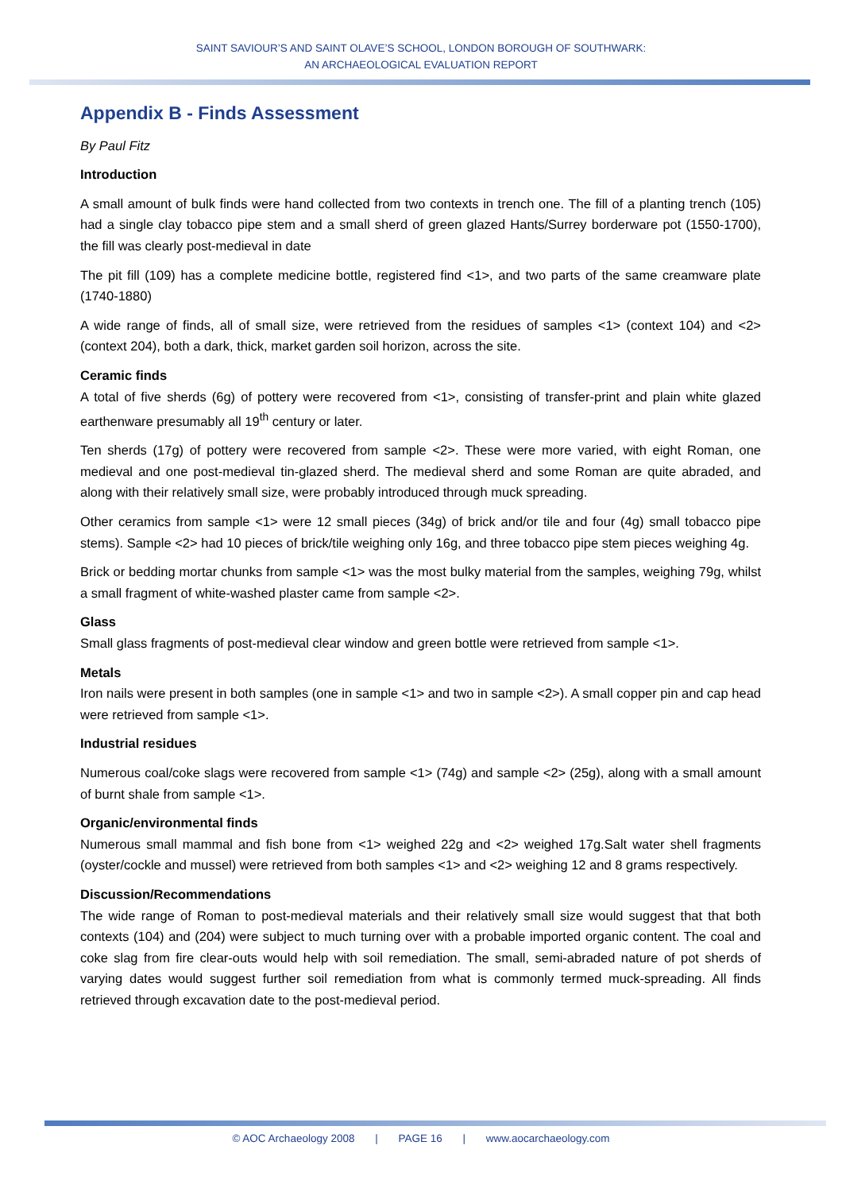SAINT SAVIOUR’S AND SAINT OLAVE’S SCHOOL, LONDON BOROUGH OF SOUTHWARK:
AN ARCHAEOLOGICAL EVALUATION REPORT
Appendix B - Finds Assessment
By Paul Fitz
Introduction
A small amount of bulk finds were hand collected from two contexts in trench one. The fill of a planting trench (105) had a single clay tobacco pipe stem and a small sherd of green glazed Hants/Surrey borderware pot (1550-1700), the fill was clearly post-medieval in date
The pit fill (109) has a complete medicine bottle, registered find <1>, and two parts of the same creamware plate (1740-1880)
A wide range of finds, all of small size, were retrieved from the residues of samples <1> (context 104) and <2> (context 204), both a dark, thick, market garden soil horizon, across the site.
Ceramic finds
A total of five sherds (6g) of pottery were recovered from <1>, consisting of transfer-print and plain white glazed earthenware presumably all 19<sup>th</sup> century or later.
Ten sherds (17g) of pottery were recovered from sample <2>. These were more varied, with eight Roman, one medieval and one post-medieval tin-glazed sherd. The medieval sherd and some Roman are quite abraded, and along with their relatively small size, were probably introduced through muck spreading.
Other ceramics from sample <1> were 12 small pieces (34g) of brick and/or tile and four (4g) small tobacco pipe stems). Sample <2> had 10 pieces of brick/tile weighing only 16g, and three tobacco pipe stem pieces weighing 4g.
Brick or bedding mortar chunks from sample <1> was the most bulky material from the samples, weighing 79g, whilst a small fragment of white-washed plaster came from sample <2>.
Glass
Small glass fragments of post-medieval clear window and green bottle were retrieved from sample <1>.
Metals
Iron nails were present in both samples (one in sample <1> and two in sample <2>). A small copper pin and cap head were retrieved from sample <1>.
Industrial residues
Numerous coal/coke slags were recovered from sample <1> (74g) and sample <2> (25g), along with a small amount of burnt shale from sample <1>.
Organic/environmental finds
Numerous small mammal and fish bone from <1> weighed 22g and <2> weighed 17g.Salt water shell fragments (oyster/cockle and mussel) were retrieved from both samples <1> and <2> weighing 12 and 8 grams respectively.
Discussion/Recommendations
The wide range of Roman to post-medieval materials and their relatively small size would suggest that that both contexts (104) and (204) were subject to much turning over with a probable imported organic content. The coal and coke slag from fire clear-outs would help with soil remediation. The small, semi-abraded nature of pot sherds of varying dates would suggest further soil remediation from what is commonly termed muck-spreading. All finds retrieved through excavation date to the post-medieval period.
© AOC Archaeology 2008 | PAGE 16 | www.aocarchaeology.com